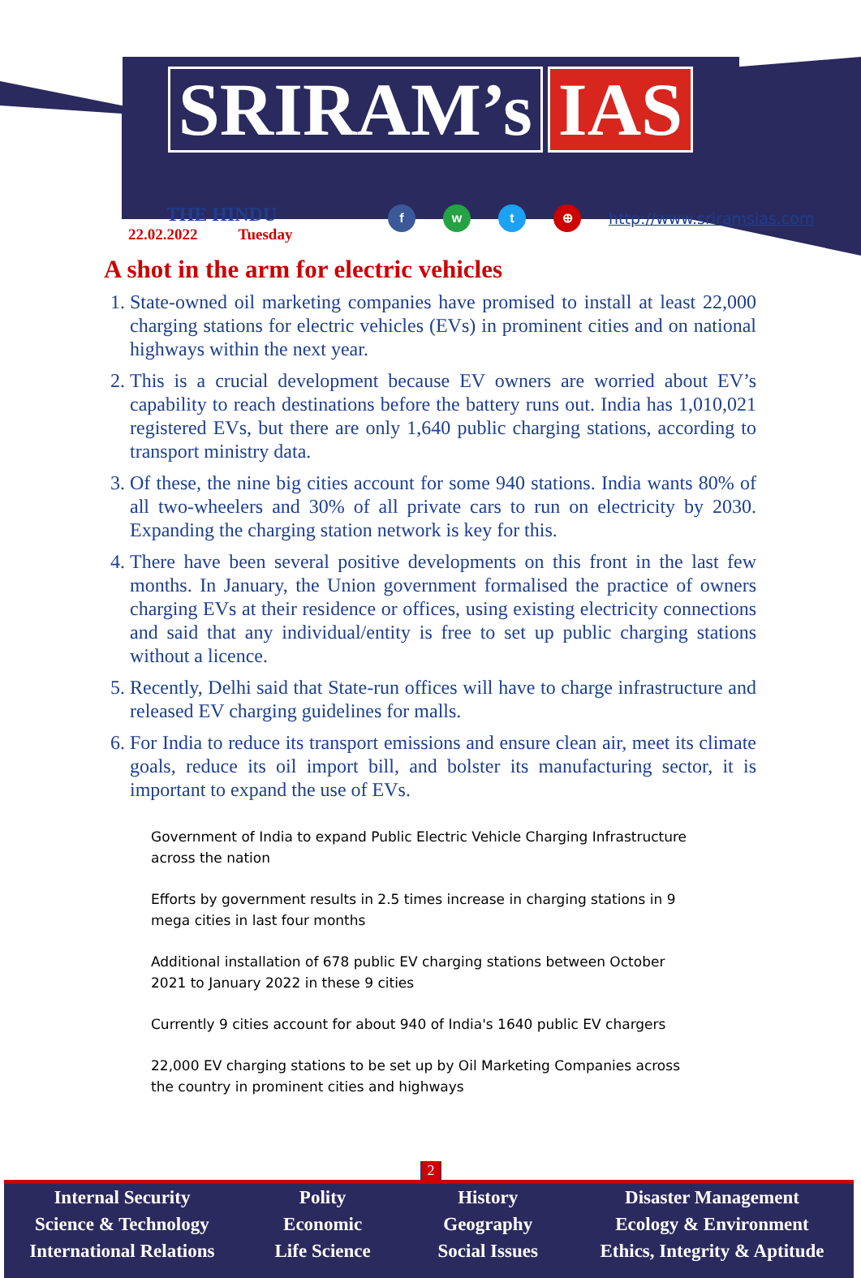SRIRAM’s IAS
THE HINDU
22.02.2022 Tuesday
fwt ⊕ http://www.sriramsias.com
A shot in the arm for electric vehicles
1. State-owned oil marketing companies have promised to install at least 22,000 charging stations for electric vehicles (EVs) in prominent cities and on national highways within the next year.
2. This is a crucial development because EV owners are worried about EV’s capability to reach destinations before the battery runs out. India has 1,010,021 registered EVs, but there are only 1,640 public charging stations, according to transport ministry data.
3. Of these, the nine big cities account for some 940 stations. India wants 80% of all two-wheelers and 30% of all private cars to run on electricity by 2030. Expanding the charging station network is key for this.
4. There have been several positive developments on this front in the last few months. In January, the Union government formalised the practice of owners charging EVs at their residence or offices, using existing electricity connections and said that any individual/entity is free to set up public charging stations without a licence.
5. Recently, Delhi said that State-run offices will have to charge infrastructure and released EV charging guidelines for malls.
6. For India to reduce its transport emissions and ensure clean air, meet its climate goals, reduce its oil import bill, and bolster its manufacturing sector, it is important to expand the use of EVs.
Government of India to expand Public Electric Vehicle Charging Infrastructure across the nation
Efforts by government results in 2.5 times increase in charging stations in 9 mega cities in last four months
Additional installation of 678 public EV charging stations between October 2021 to January 2022 in these 9 cities
Currently 9 cities account for about 940 of India's 1640 public EV chargers
22,000 EV charging stations to be set up by Oil Marketing Companies across the country in prominent cities and highways
2
Internal Security
Science & Technology
International Relations
Polity
Economic
Life Science
History
Geography
Social Issues
Disaster Management
Ecology & Environment
Ethics, Integrity & Aptitude